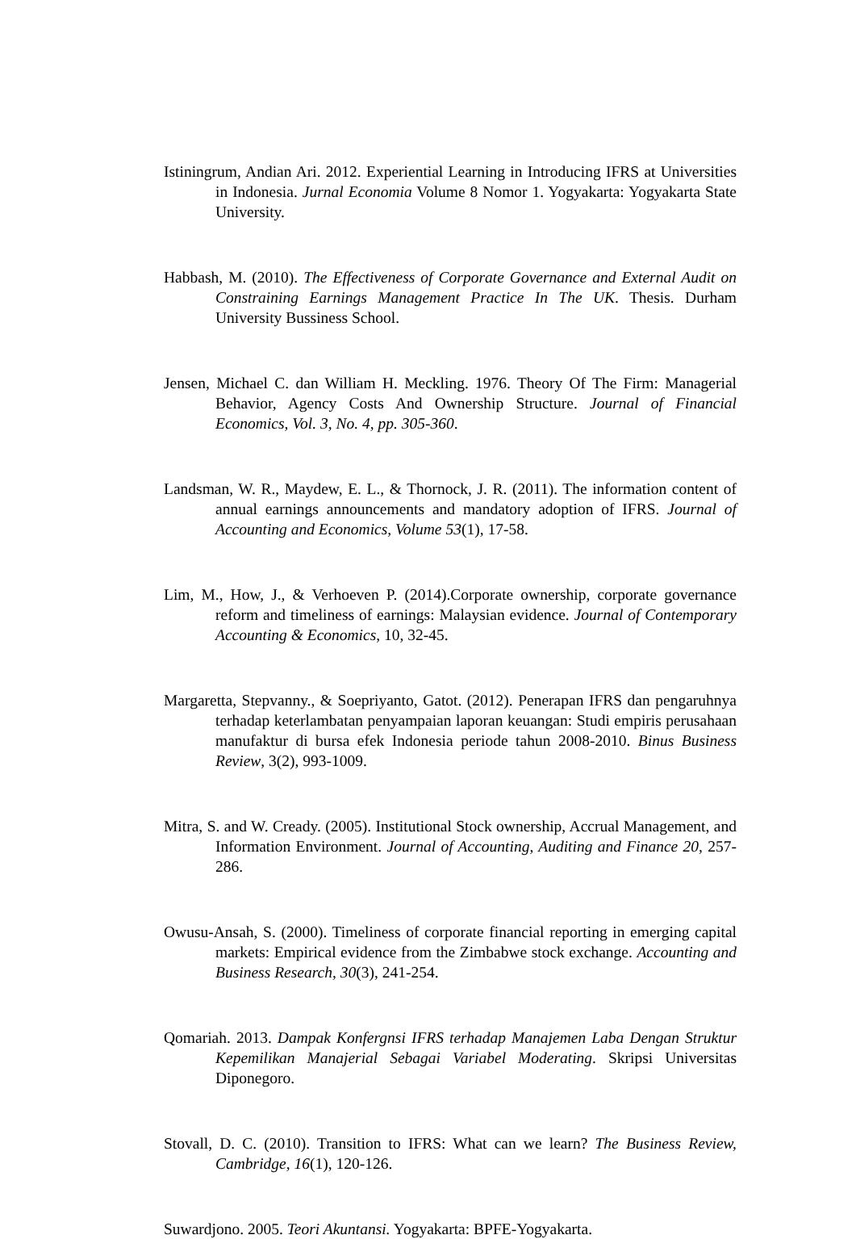Istiningrum, Andian Ari. 2012. Experiential Learning in Introducing IFRS at Universities in Indonesia. Jurnal Economia Volume 8 Nomor 1. Yogyakarta: Yogyakarta State University.
Habbash, M. (2010). The Effectiveness of Corporate Governance and External Audit on Constraining Earnings Management Practice In The UK. Thesis. Durham University Bussiness School.
Jensen, Michael C. dan William H. Meckling. 1976. Theory Of The Firm: Managerial Behavior, Agency Costs And Ownership Structure. Journal of Financial Economics, Vol. 3, No. 4, pp. 305-360.
Landsman, W. R., Maydew, E. L., & Thornock, J. R. (2011). The information content of annual earnings announcements and mandatory adoption of IFRS. Journal of Accounting and Economics, Volume 53(1), 17-58.
Lim, M., How, J., & Verhoeven P. (2014).Corporate ownership, corporate governance reform and timeliness of earnings: Malaysian evidence. Journal of Contemporary Accounting & Economics, 10, 32-45.
Margaretta, Stepvanny., & Soepriyanto, Gatot. (2012). Penerapan IFRS dan pengaruhnya terhadap keterlambatan penyampaian laporan keuangan: Studi empiris perusahaan manufaktur di bursa efek Indonesia periode tahun 2008-2010. Binus Business Review, 3(2), 993-1009.
Mitra, S. and W. Cready. (2005). Institutional Stock ownership, Accrual Management, and Information Environment. Journal of Accounting, Auditing and Finance 20, 257-286.
Owusu-Ansah, S. (2000). Timeliness of corporate financial reporting in emerging capital markets: Empirical evidence from the Zimbabwe stock exchange. Accounting and Business Research, 30(3), 241-254.
Qomariah. 2013. Dampak Konfergnsi IFRS terhadap Manajemen Laba Dengan Struktur Kepemilikan Manajerial Sebagai Variabel Moderating. Skripsi Universitas Diponegoro.
Stovall, D. C. (2010). Transition to IFRS: What can we learn? The Business Review, Cambridge, 16(1), 120-126.
Suwardjono. 2005. Teori Akuntansi. Yogyakarta: BPFE-Yogyakarta.